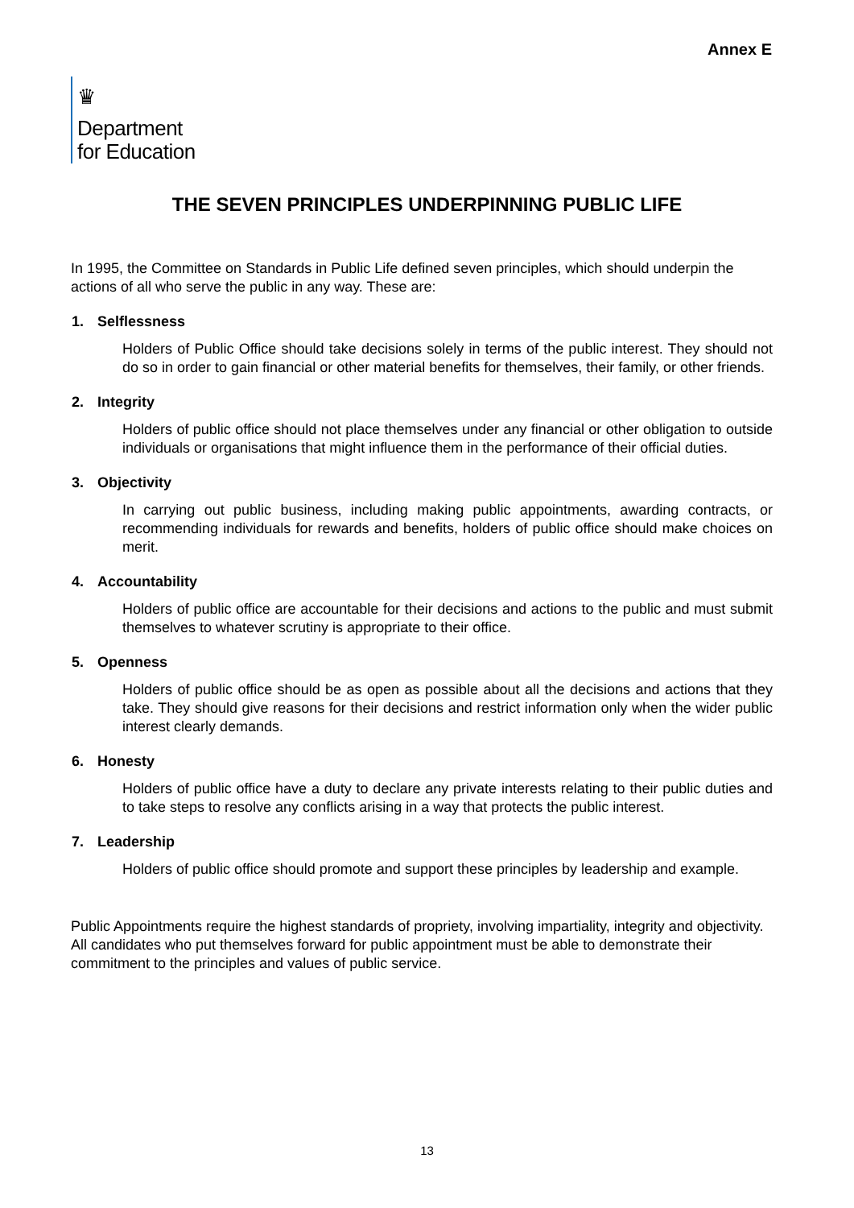Annex E
♛
Department
for Education
THE SEVEN PRINCIPLES UNDERPINNING PUBLIC LIFE
In 1995, the Committee on Standards in Public Life defined seven principles, which should underpin the actions of all who serve the public in any way. These are:
1. Selflessness
Holders of Public Office should take decisions solely in terms of the public interest. They should not do so in order to gain financial or other material benefits for themselves, their family, or other friends.
2. Integrity
Holders of public office should not place themselves under any financial or other obligation to outside individuals or organisations that might influence them in the performance of their official duties.
3. Objectivity
In carrying out public business, including making public appointments, awarding contracts, or recommending individuals for rewards and benefits, holders of public office should make choices on merit.
4. Accountability
Holders of public office are accountable for their decisions and actions to the public and must submit themselves to whatever scrutiny is appropriate to their office.
5. Openness
Holders of public office should be as open as possible about all the decisions and actions that they take. They should give reasons for their decisions and restrict information only when the wider public interest clearly demands.
6. Honesty
Holders of public office have a duty to declare any private interests relating to their public duties and to take steps to resolve any conflicts arising in a way that protects the public interest.
7. Leadership
Holders of public office should promote and support these principles by leadership and example.
Public Appointments require the highest standards of propriety, involving impartiality, integrity and objectivity. All candidates who put themselves forward for public appointment must be able to demonstrate their commitment to the principles and values of public service.
13